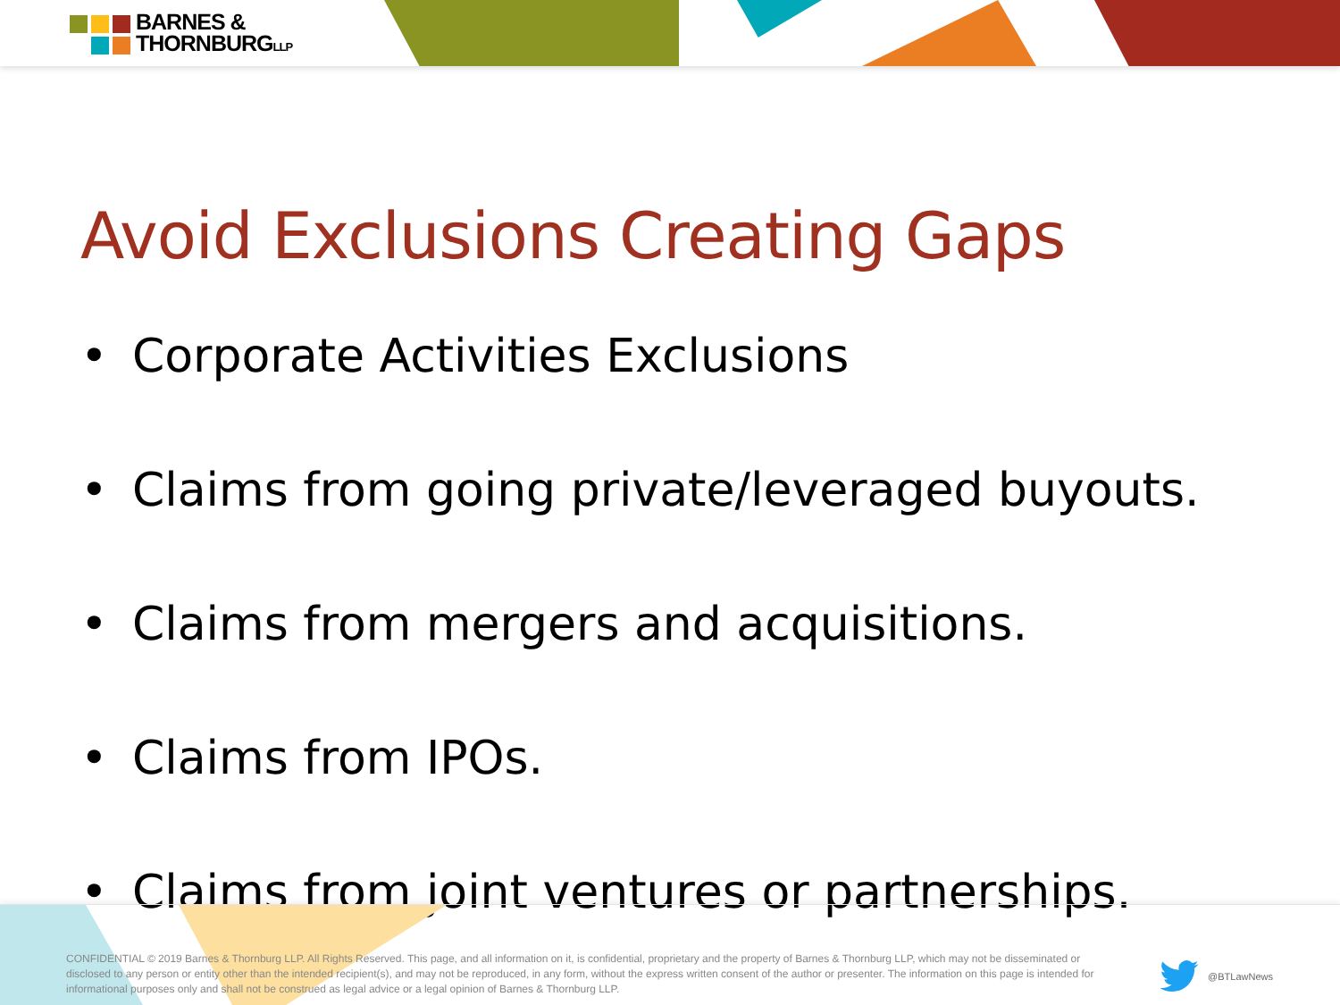BARNES &
THORNBURGLLP
Avoid Exclusions Creating Gaps
• Corporate Activities Exclusions
• Claims from going private/leveraged buyouts.
• Claims from mergers and acquisitions.
• Claims from IPOs.
• Claims from joint ventures or partnerships.
CONFIDENTIAL © 2019 Barnes & Thornburg LLP. All Rights Reserved. This page, and all information on it, is confidential, proprietary and the property of Barnes & Thornburg LLP, which may not be disseminated or disclosed to any person or entity other than the intended recipient(s), and may not be reproduced, in any form, without the express written consent of the author or presenter. The information on this page is intended for informational purposes only and shall not be construed as legal advice or a legal opinion of Barnes & Thornburg LLP.
@BTLawNews